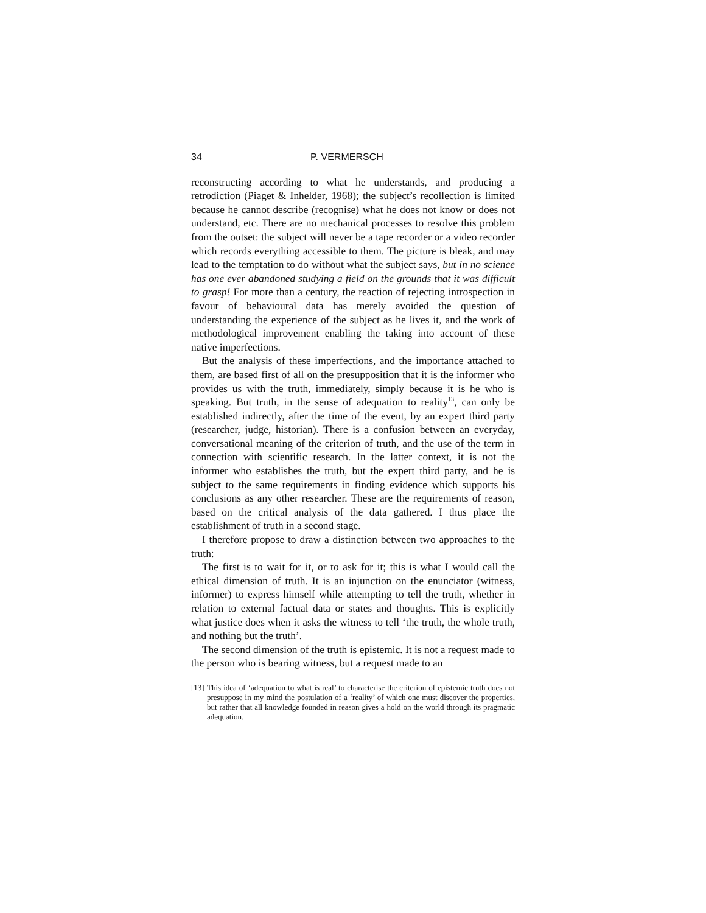34 P. VERMERSCH
reconstructing according to what he understands, and producing a retrodiction (Piaget & Inhelder, 1968); the subject’s recollection is limited because he cannot describe (recognise) what he does not know or does not understand, etc. There are no mechanical processes to resolve this problem from the outset: the subject will never be a tape recorder or a video recorder which records everything accessible to them. The picture is bleak, and may lead to the temptation to do without what the subject says, but in no science has one ever abandoned studying a field on the grounds that it was difficult to grasp! For more than a century, the reaction of rejecting introspection in favour of behavioural data has merely avoided the question of understanding the experience of the subject as he lives it, and the work of methodological improvement enabling the taking into account of these native imperfections.
But the analysis of these imperfections, and the importance attached to them, are based first of all on the presupposition that it is the informer who provides us with the truth, immediately, simply because it is he who is speaking. But truth, in the sense of adequation to reality<sup>13</sup>, can only be established indirectly, after the time of the event, by an expert third party (researcher, judge, historian). There is a confusion between an everyday, conversational meaning of the criterion of truth, and the use of the term in connection with scientific research. In the latter context, it is not the informer who establishes the truth, but the expert third party, and he is subject to the same requirements in finding evidence which supports his conclusions as any other researcher. These are the requirements of reason, based on the critical analysis of the data gathered. I thus place the establishment of truth in a second stage.
I therefore propose to draw a distinction between two approaches to the truth:
The first is to wait for it, or to ask for it; this is what I would call the ethical dimension of truth. It is an injunction on the enunciator (witness, informer) to express himself while attempting to tell the truth, whether in relation to external factual data or states and thoughts. This is explicitly what justice does when it asks the witness to tell ‘the truth, the whole truth, and nothing but the truth’.
The second dimension of the truth is epistemic. It is not a request made to the person who is bearing witness, but a request made to an
[13] This idea of ‘adequation to what is real’ to characterise the criterion of epistemic truth does not presuppose in my mind the postulation of a ‘reality’ of which one must discover the properties, but rather that all knowledge founded in reason gives a hold on the world through its pragmatic adequation.